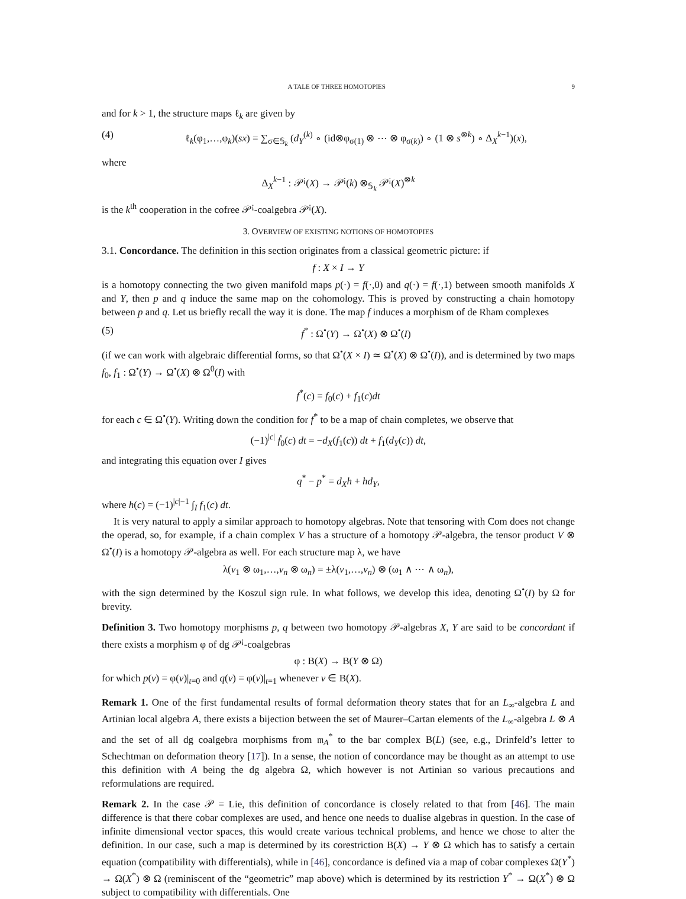A TALE OF THREE HOMOTOPIES 9
and for k > 1, the structure maps ℓ<sub>k</sub> are given by
(4) ℓ<sub>k</sub>(φ<sub>1</sub>,…,φ<sub>k</sub>)(sx) = ∑<sub>σ∈𝕊<sub>k</sub></sub> (d<sub>Y</sub><sup>(k)</sup> ∘ (id⊗φ<sub>σ(1)</sub> ⊗ ⋯ ⊗ φ<sub>σ(k)</sub>) ∘ (1 ⊗ s<sup>⊗k</sup>) ∘ Δ<sub>X</sub><sup>k−1</sup>)(x),
where
Δ<sub>X</sub><sup>k−1</sup> : 𝒫<sup>¡</sup>(X) → 𝒫<sup>¡</sup>(k) ⊗<sub>𝕊<sub>k</sub></sub> 𝒫<sup>¡</sup>(X)<sup>⊗k</sup>
is the k<sup>th</sup> cooperation in the cofree 𝒫<sup>¡</sup>-coalgebra 𝒫<sup>¡</sup>(X).
3. OVERVIEW OF EXISTING NOTIONS OF HOMOTOPIES
3.1. Concordance. The definition in this section originates from a classical geometric picture: if
f : X × I → Y
is a homotopy connecting the two given manifold maps p(·) = f(·,0) and q(·) = f(·,1) between smooth manifolds X and Y, then p and q induce the same map on the cohomology. This is proved by constructing a chain homotopy between p and q. Let us briefly recall the way it is done. The map f induces a morphism of de Rham complexes
(5) f<sup>*</sup> : Ω<sup>•</sup>(Y) → Ω<sup>•</sup>(X) ⊗ Ω<sup>•</sup>(I)
(if we can work with algebraic differential forms, so that Ω<sup>•</sup>(X × I) ≃ Ω<sup>•</sup>(X) ⊗ Ω<sup>•</sup>(I)), and is determined by two maps f<sub>0</sub>, f<sub>1</sub> : Ω<sup>•</sup>(Y) → Ω<sup>•</sup>(X) ⊗ Ω<sup>0</sup>(I) with
f<sup>*</sup>(c) = f<sub>0</sub>(c) + f<sub>1</sub>(c)dt
for each c ∈ Ω<sup>•</sup>(Y). Writing down the condition for f<sup>*</sup> to be a map of chain completes, we observe that
(−1)<sup>|c|</sup> ḟ<sub>0</sub>(c) dt = −d<sub>X</sub>(f<sub>1</sub>(c)) dt + f<sub>1</sub>(d<sub>Y</sub>(c)) dt,
and integrating this equation over I gives
q<sup>*</sup> − p<sup>*</sup> = d<sub>X</sub>h + hd<sub>Y</sub>,
where h(c) = (−1)<sup>|c|−1</sup> ∫<sub>I</sub> f<sub>1</sub>(c) dt.
It is very natural to apply a similar approach to homotopy algebras. Note that tensoring with Com does not change the operad, so, for example, if a chain complex V has a structure of a homotopy 𝒫-algebra, the tensor product V ⊗ Ω<sup>•</sup>(I) is a homotopy 𝒫-algebra as well. For each structure map λ, we have
λ(v<sub>1</sub> ⊗ ω<sub>1</sub>,…,v<sub>n</sub> ⊗ ω<sub>n</sub>) = ±λ(v<sub>1</sub>,…,v<sub>n</sub>) ⊗ (ω<sub>1</sub> ∧ ⋯ ∧ ω<sub>n</sub>),
with the sign determined by the Koszul sign rule. In what follows, we develop this idea, denoting Ω<sup>•</sup>(I) by Ω for brevity.
Definition 3. Two homotopy morphisms p, q between two homotopy 𝒫-algebras X, Y are said to be concordant if there exists a morphism φ of dg 𝒫<sup>¡</sup>-coalgebras
φ : B(X) → B(Y ⊗ Ω)
for which p(v) = φ(v)|<sub>t=0</sub> and q(v) = φ(v)|<sub>t=1</sub> whenever v ∈ B(X).
Remark 1. One of the first fundamental results of formal deformation theory states that for an L<sub>∞</sub>-algebra L and Artinian local algebra A, there exists a bijection between the set of Maurer–Cartan elements of the L<sub>∞</sub>-algebra L ⊗ A and the set of all dg coalgebra morphisms from 𝔪<sub>A</sub><sup>*</sup> to the bar complex B(L) (see, e.g., Drinfeld’s letter to Schechtman on deformation theory [17]). In a sense, the notion of concordance may be thought as an attempt to use this definition with A being the dg algebra Ω, which however is not Artinian so various precautions and reformulations are required.
Remark 2. In the case 𝒫 = Lie, this definition of concordance is closely related to that from [46]. The main difference is that there cobar complexes are used, and hence one needs to dualise algebras in question. In the case of infinite dimensional vector spaces, this would create various technical problems, and hence we chose to alter the definition. In our case, such a map is determined by its corestriction B(X) → Y ⊗ Ω which has to satisfy a certain equation (compatibility with differentials), while in [46], concordance is defined via a map of cobar complexes Ω(Y<sup>*</sup>) → Ω(X<sup>*</sup>) ⊗ Ω (reminiscent of the “geometric” map above) which is determined by its restriction Y<sup>*</sup> → Ω(X<sup>*</sup>) ⊗ Ω subject to compatibility with differentials. One